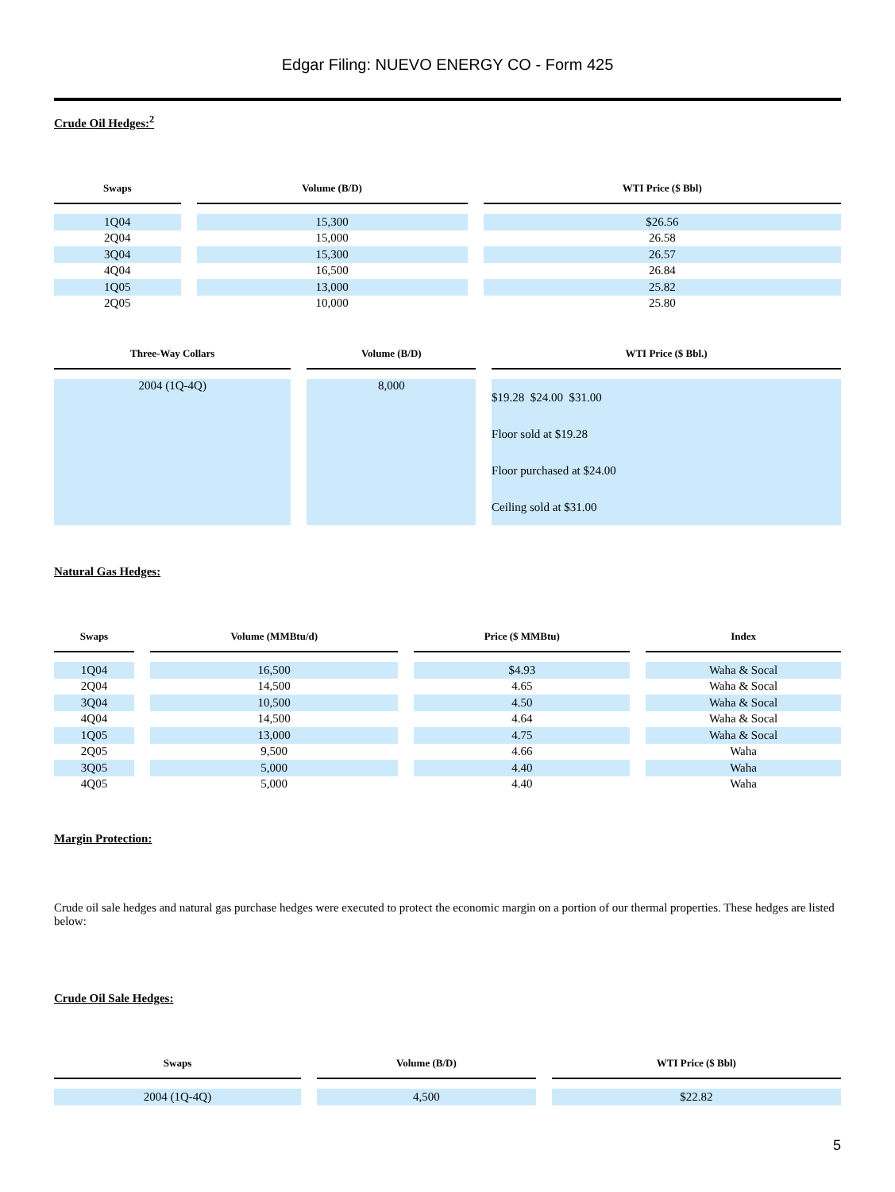Edgar Filing: NUEVO ENERGY CO - Form 425
Crude Oil Hedges:<sup>2</sup>
| Swaps | Volume (B/D) | WTI Price ($ Bbl) |
| --- | --- | --- |
| 1Q04 | 15,300 | $26.56 |
| 2Q04 | 15,000 | 26.58 |
| 3Q04 | 15,300 | 26.57 |
| 4Q04 | 16,500 | 26.84 |
| 1Q05 | 13,000 | 25.82 |
| 2Q05 | 10,000 | 25.80 |
| Three-Way Collars | Volume (B/D) | WTI Price ($ Bbl.) |
| --- | --- | --- |
| 2004 (1Q-4Q) | 8,000 | $19.28 $24.00 $31.00 Floor sold at $19.28 Floor purchased at $24.00 Ceiling sold at $31.00 |
Natural Gas Hedges:
| Swaps | Volume (MMBtu/d) | Price ($ MMBtu) | Index |
| --- | --- | --- | --- |
| 1Q04 | 16,500 | $4.93 | Waha & Socal |
| 2Q04 | 14,500 | 4.65 | Waha & Socal |
| 3Q04 | 10,500 | 4.50 | Waha & Socal |
| 4Q04 | 14,500 | 4.64 | Waha & Socal |
| 1Q05 | 13,000 | 4.75 | Waha & Socal |
| 2Q05 | 9,500 | 4.66 | Waha |
| 3Q05 | 5,000 | 4.40 | Waha |
| 4Q05 | 5,000 | 4.40 | Waha |
Margin Protection:
Crude oil sale hedges and natural gas purchase hedges were executed to protect the economic margin on a portion of our thermal properties. These hedges are listed below:
Crude Oil Sale Hedges:
| Swaps | Volume (B/D) | WTI Price ($ Bbl) |
| --- | --- | --- |
| 2004 (1Q-4Q) | 4,500 | $22.82 |
5